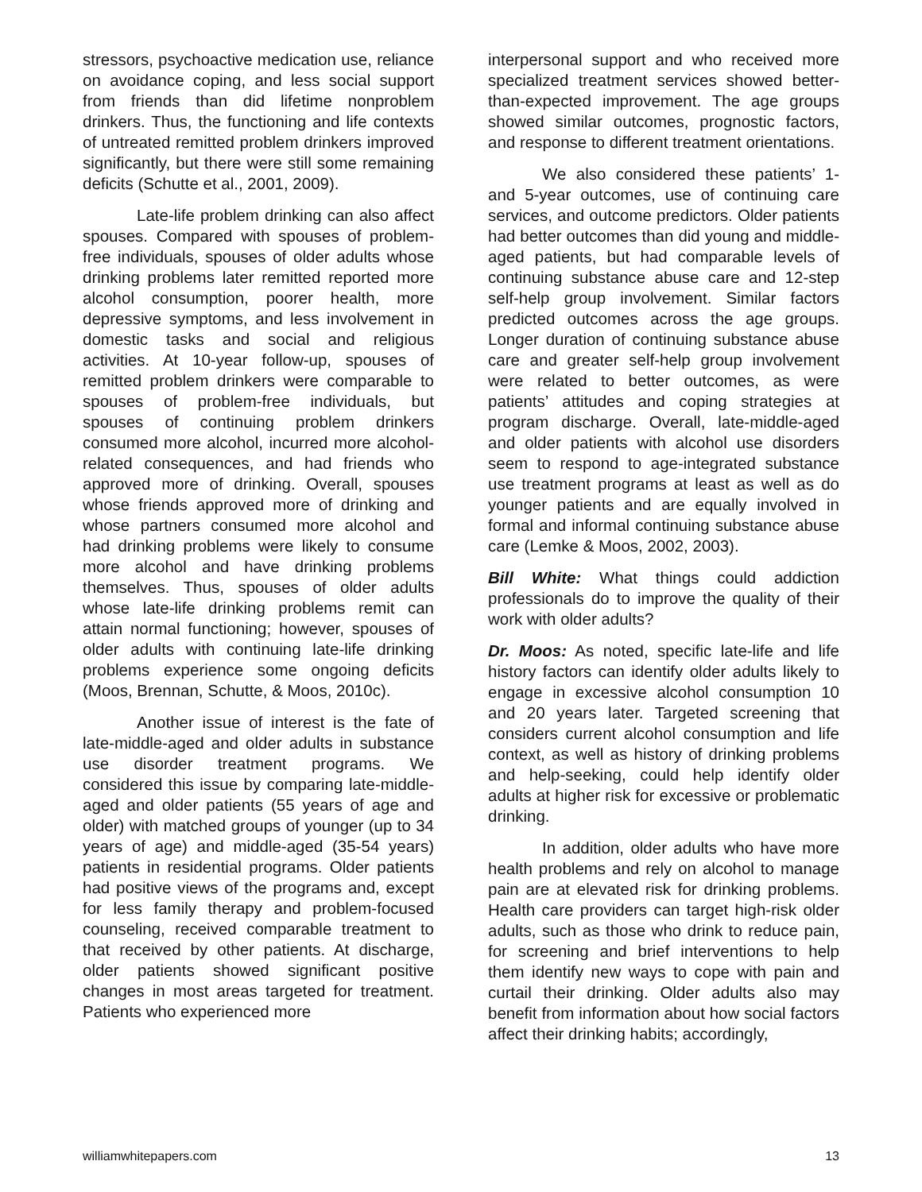stressors, psychoactive medication use, reliance on avoidance coping, and less social support from friends than did lifetime nonproblem drinkers. Thus, the functioning and life contexts of untreated remitted problem drinkers improved significantly, but there were still some remaining deficits (Schutte et al., 2001, 2009).
Late-life problem drinking can also affect spouses. Compared with spouses of problem-free individuals, spouses of older adults whose drinking problems later remitted reported more alcohol consumption, poorer health, more depressive symptoms, and less involvement in domestic tasks and social and religious activities. At 10-year follow-up, spouses of remitted problem drinkers were comparable to spouses of problem-free individuals, but spouses of continuing problem drinkers consumed more alcohol, incurred more alcohol-related consequences, and had friends who approved more of drinking. Overall, spouses whose friends approved more of drinking and whose partners consumed more alcohol and had drinking problems were likely to consume more alcohol and have drinking problems themselves. Thus, spouses of older adults whose late-life drinking problems remit can attain normal functioning; however, spouses of older adults with continuing late-life drinking problems experience some ongoing deficits (Moos, Brennan, Schutte, & Moos, 2010c).
Another issue of interest is the fate of late-middle-aged and older adults in substance use disorder treatment programs. We considered this issue by comparing late-middle-aged and older patients (55 years of age and older) with matched groups of younger (up to 34 years of age) and middle-aged (35-54 years) patients in residential programs. Older patients had positive views of the programs and, except for less family therapy and problem-focused counseling, received comparable treatment to that received by other patients. At discharge, older patients showed significant positive changes in most areas targeted for treatment. Patients who experienced more
interpersonal support and who received more specialized treatment services showed better-than-expected improvement. The age groups showed similar outcomes, prognostic factors, and response to different treatment orientations.
We also considered these patients’ 1- and 5-year outcomes, use of continuing care services, and outcome predictors. Older patients had better outcomes than did young and middle-aged patients, but had comparable levels of continuing substance abuse care and 12-step self-help group involvement. Similar factors predicted outcomes across the age groups. Longer duration of continuing substance abuse care and greater self-help group involvement were related to better outcomes, as were patients’ attitudes and coping strategies at program discharge. Overall, late-middle-aged and older patients with alcohol use disorders seem to respond to age-integrated substance use treatment programs at least as well as do younger patients and are equally involved in formal and informal continuing substance abuse care (Lemke & Moos, 2002, 2003).
Bill White: What things could addiction professionals do to improve the quality of their work with older adults?
Dr. Moos: As noted, specific late-life and life history factors can identify older adults likely to engage in excessive alcohol consumption 10 and 20 years later. Targeted screening that considers current alcohol consumption and life context, as well as history of drinking problems and help-seeking, could help identify older adults at higher risk for excessive or problematic drinking.
In addition, older adults who have more health problems and rely on alcohol to manage pain are at elevated risk for drinking problems. Health care providers can target high-risk older adults, such as those who drink to reduce pain, for screening and brief interventions to help them identify new ways to cope with pain and curtail their drinking. Older adults also may benefit from information about how social factors affect their drinking habits; accordingly,
williamwhitepapers.com 13